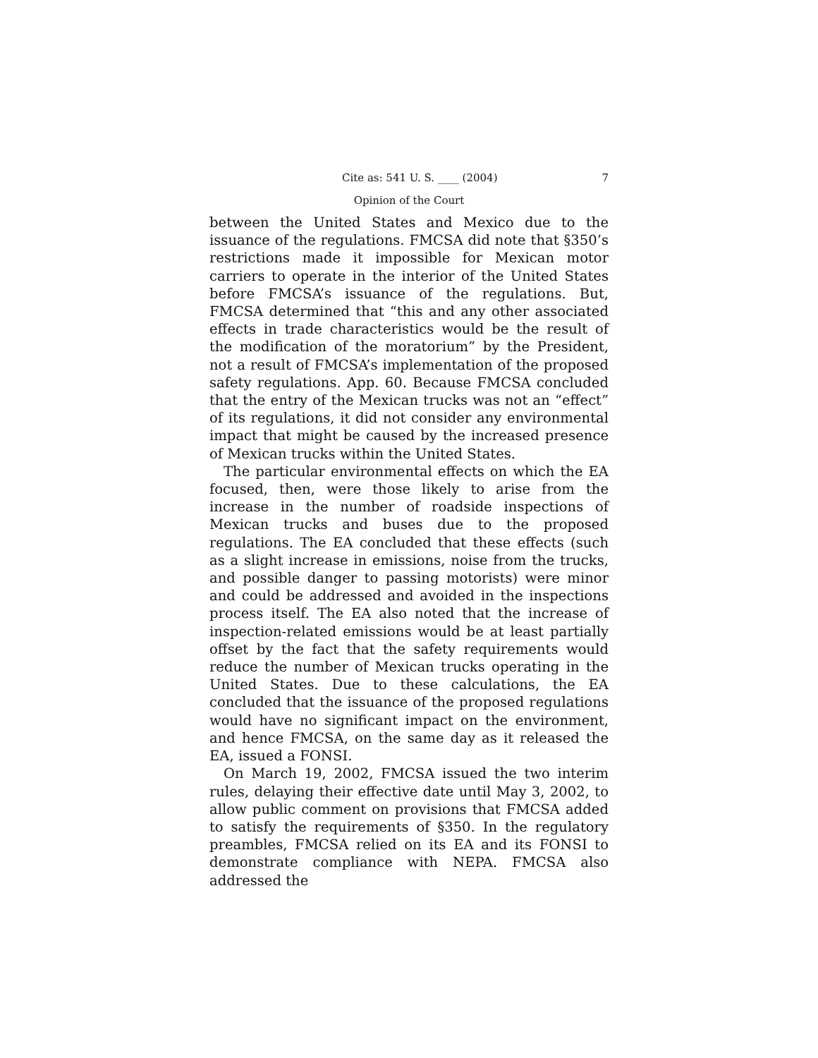Cite as: 541 U. S. ____ (2004) 7
Opinion of the Court
between the United States and Mexico due to the issuance of the regulations. FMCSA did note that §350’s restrictions made it impossible for Mexican motor carriers to operate in the interior of the United States before FMCSA’s issuance of the regulations. But, FMCSA determined that “this and any other associated effects in trade characteristics would be the result of the modification of the moratorium” by the President, not a result of FMCSA’s implementation of the proposed safety regulations. App. 60. Because FMCSA concluded that the entry of the Mexican trucks was not an “effect” of its regulations, it did not consider any environmental impact that might be caused by the increased presence of Mexican trucks within the United States.
The particular environmental effects on which the EA focused, then, were those likely to arise from the increase in the number of roadside inspections of Mexican trucks and buses due to the proposed regulations. The EA concluded that these effects (such as a slight increase in emissions, noise from the trucks, and possible danger to passing motorists) were minor and could be addressed and avoided in the inspections process itself. The EA also noted that the increase of inspection-related emissions would be at least partially offset by the fact that the safety requirements would reduce the number of Mexican trucks operating in the United States. Due to these calculations, the EA concluded that the issuance of the proposed regulations would have no significant impact on the environment, and hence FMCSA, on the same day as it released the EA, issued a FONSI.
On March 19, 2002, FMCSA issued the two interim rules, delaying their effective date until May 3, 2002, to allow public comment on provisions that FMCSA added to satisfy the requirements of §350. In the regulatory preambles, FMCSA relied on its EA and its FONSI to demonstrate compliance with NEPA. FMCSA also addressed the